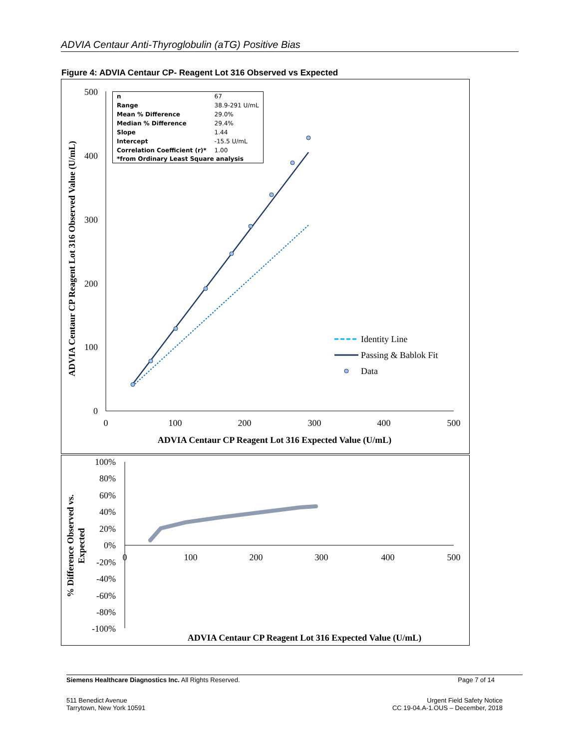ADVIA Centaur Anti-Thyroglobulin (aTG) Positive Bias
Figure 4: ADVIA Centaur CP- Reagent Lot 316 Observed vs Expected
500
400
300
200
100
0
0
100
200
300
400
500
ADVIA Centaur CP Reagent Lot 316 Expected Value (U/mL)
ADVIA Centaur CP Reagent Lot 316 Observed Value (U/mL)
Identity Line
Passing & Bablok Fit
Data
100%
80%
60%
40%
20%
0%
-20%
-40%
-60%
-80%
-100%
0
100
200
300
400
500
ADVIA Centaur CP Reagent Lot 316 Expected Value (U/mL)
% Difference Observed vs.
Expected
| n | 67 |
| Range | 38.9-291 U/mL |
| Mean % Difference | 29.0% |
| Median % Difference | 29.4% |
| Slope | 1.44 |
| Intercept | -15.5 U/mL |
| Correlation Coefficient (r)* | 1.00 |
| *from Ordinary Least Square analysis | |
Siemens Healthcare Diagnostics Inc. All Rights Reserved. Page 7 of 14
511 Benedict Avenue
Tarrytown, New York 10591 Urgent Field Safety Notice
CC 19-04.A-1.OUS – December, 2018